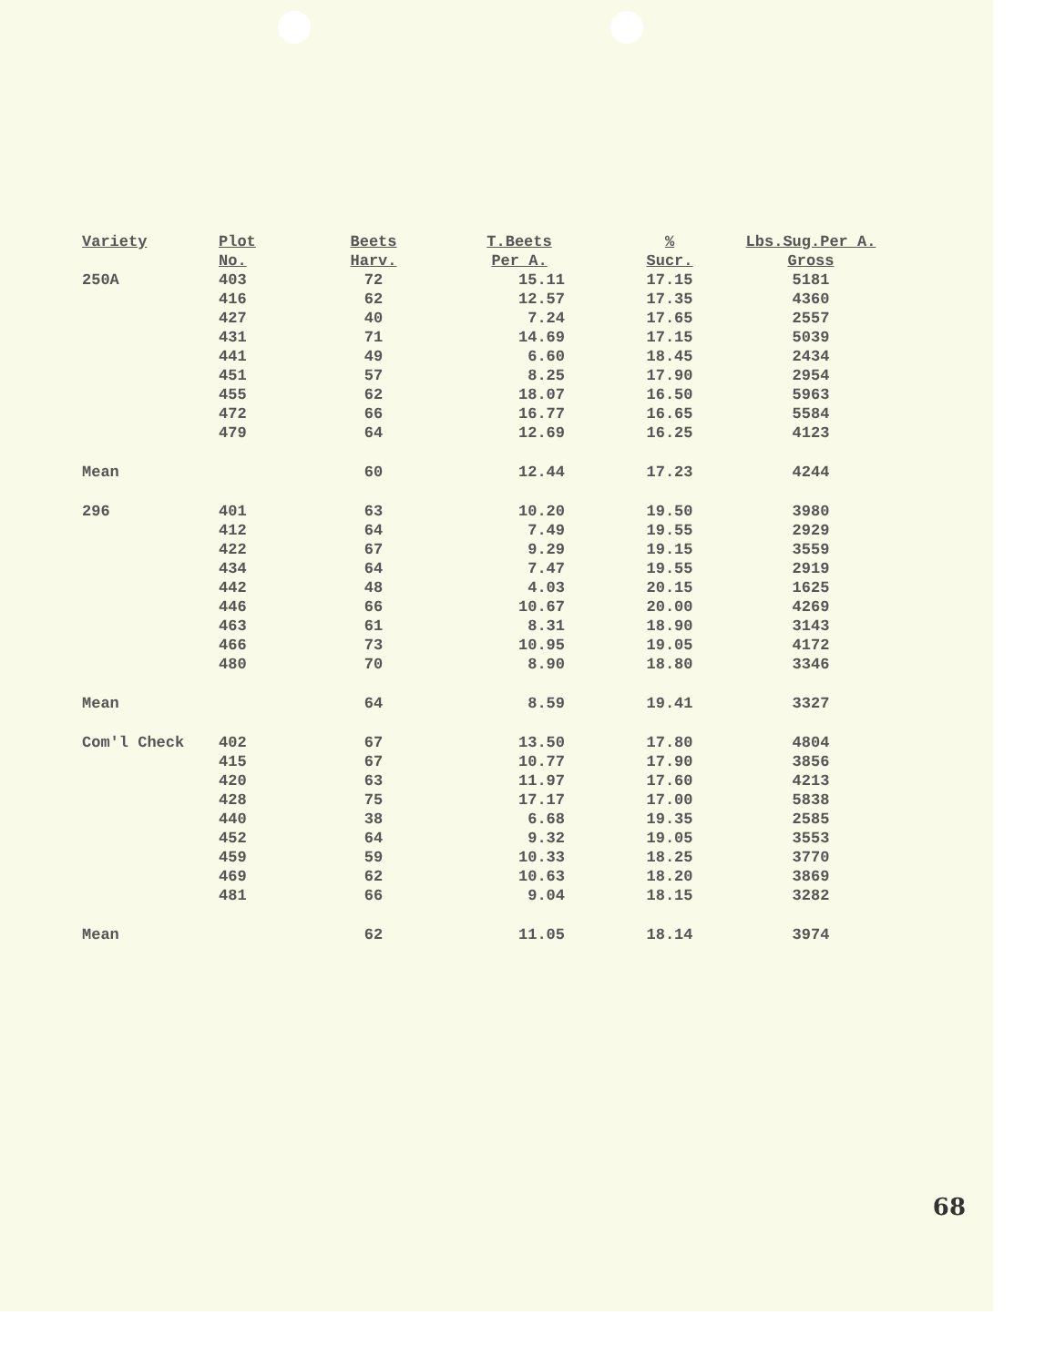| Variety | Plot No. | Beets Harv. | T.Beets Per A. | % Sucr. | Lbs.Sug.Per A. Gross |
| --- | --- | --- | --- | --- | --- |
| 250A | 403 416 427 431 441 451 455 472 479 | 72 62 40 71 49 57 62 66 64 | 15.11 12.57 7.24 14.69 6.60 8.25 18.07 16.77 12.69 | 17.15 17.35 17.65 17.15 18.45 17.90 16.50 16.65 16.25 | 5181 4360 2557 5039 2434 2954 5963 5584 4123 |
| Mean | | 60 | 12.44 | 17.23 | 4244 |
| 296 | 401 412 422 434 442 446 463 466 480 | 63 64 67 64 48 66 61 73 70 | 10.20 7.49 9.29 7.47 4.03 10.67 8.31 10.95 8.90 | 19.50 19.55 19.15 19.55 20.15 20.00 18.90 19.05 18.80 | 3980 2929 3559 2919 1625 4269 3143 4172 3346 |
| Mean | | 64 | 8.59 | 19.41 | 3327 |
| Com'l Check | 402 415 420 428 440 452 459 469 481 | 67 67 63 75 38 64 59 62 66 | 13.50 10.77 11.97 17.17 6.68 9.32 10.33 10.63 9.04 | 17.80 17.90 17.60 17.00 19.35 19.05 18.25 18.20 18.15 | 4804 3856 4213 5838 2585 3553 3770 3869 3282 |
| Mean | | 62 | 11.05 | 18.14 | 3974 |
68